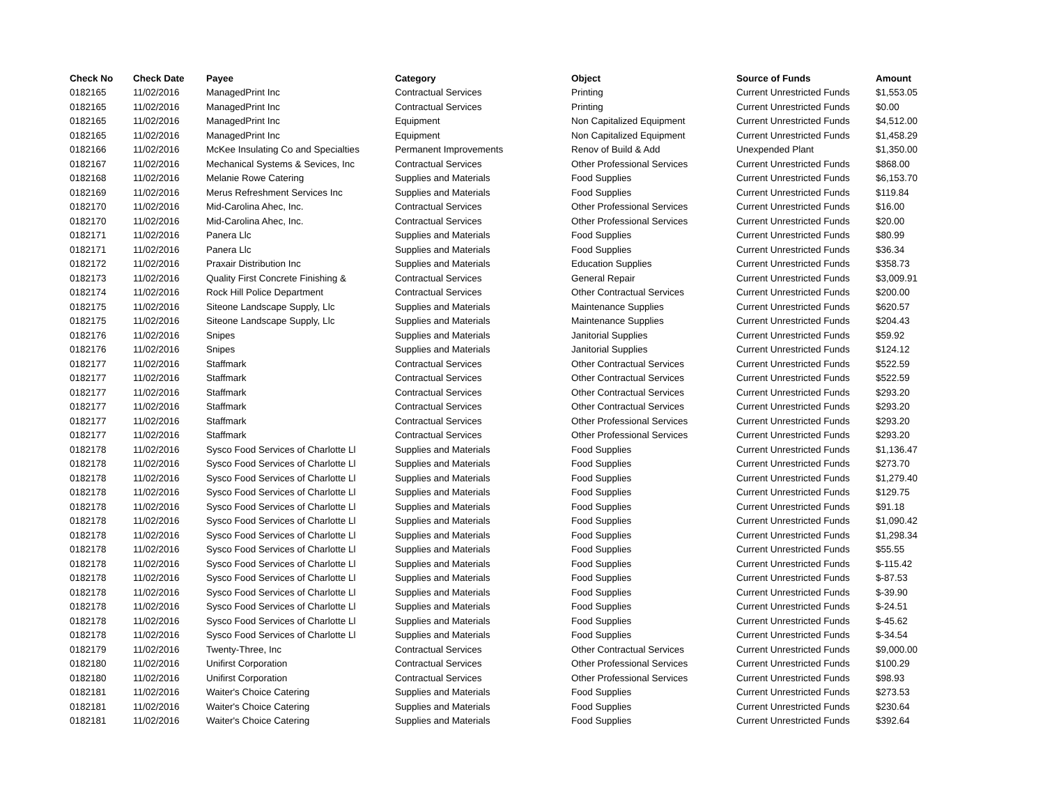| Check No | Check Date | Payee | Category | Object | Source of Funds | Amount |
| --- | --- | --- | --- | --- | --- | --- |
| 0182165 | 11/02/2016 | ManagedPrint Inc | Contractual Services | Printing | Current Unrestricted Funds | $1,553.05 |
| 0182165 | 11/02/2016 | ManagedPrint Inc | Contractual Services | Printing | Current Unrestricted Funds | $0.00 |
| 0182165 | 11/02/2016 | ManagedPrint Inc | Equipment | Non Capitalized Equipment | Current Unrestricted Funds | $4,512.00 |
| 0182165 | 11/02/2016 | ManagedPrint Inc | Equipment | Non Capitalized Equipment | Current Unrestricted Funds | $1,458.29 |
| 0182166 | 11/02/2016 | McKee Insulating Co and Specialties | Permanent Improvements | Renov of Build & Add | Unexpended Plant | $1,350.00 |
| 0182167 | 11/02/2016 | Mechanical Systems & Sevices, Inc | Contractual Services | Other Professional Services | Current Unrestricted Funds | $868.00 |
| 0182168 | 11/02/2016 | Melanie Rowe Catering | Supplies and Materials | Food Supplies | Current Unrestricted Funds | $6,153.70 |
| 0182169 | 11/02/2016 | Merus Refreshment Services Inc | Supplies and Materials | Food Supplies | Current Unrestricted Funds | $119.84 |
| 0182170 | 11/02/2016 | Mid-Carolina Ahec, Inc. | Contractual Services | Other Professional Services | Current Unrestricted Funds | $16.00 |
| 0182170 | 11/02/2016 | Mid-Carolina Ahec, Inc. | Contractual Services | Other Professional Services | Current Unrestricted Funds | $20.00 |
| 0182171 | 11/02/2016 | Panera Llc | Supplies and Materials | Food Supplies | Current Unrestricted Funds | $80.99 |
| 0182171 | 11/02/2016 | Panera Llc | Supplies and Materials | Food Supplies | Current Unrestricted Funds | $36.34 |
| 0182172 | 11/02/2016 | Praxair Distribution Inc | Supplies and Materials | Education Supplies | Current Unrestricted Funds | $358.73 |
| 0182173 | 11/02/2016 | Quality First Concrete Finishing & | Contractual Services | General Repair | Current Unrestricted Funds | $3,009.91 |
| 0182174 | 11/02/2016 | Rock Hill Police Department | Contractual Services | Other Contractual Services | Current Unrestricted Funds | $200.00 |
| 0182175 | 11/02/2016 | Siteone Landscape Supply, Llc | Supplies and Materials | Maintenance Supplies | Current Unrestricted Funds | $620.57 |
| 0182175 | 11/02/2016 | Siteone Landscape Supply, Llc | Supplies and Materials | Maintenance Supplies | Current Unrestricted Funds | $204.43 |
| 0182176 | 11/02/2016 | Snipes | Supplies and Materials | Janitorial Supplies | Current Unrestricted Funds | $59.92 |
| 0182176 | 11/02/2016 | Snipes | Supplies and Materials | Janitorial Supplies | Current Unrestricted Funds | $124.12 |
| 0182177 | 11/02/2016 | Staffmark | Contractual Services | Other Contractual Services | Current Unrestricted Funds | $522.59 |
| 0182177 | 11/02/2016 | Staffmark | Contractual Services | Other Contractual Services | Current Unrestricted Funds | $522.59 |
| 0182177 | 11/02/2016 | Staffmark | Contractual Services | Other Contractual Services | Current Unrestricted Funds | $293.20 |
| 0182177 | 11/02/2016 | Staffmark | Contractual Services | Other Contractual Services | Current Unrestricted Funds | $293.20 |
| 0182177 | 11/02/2016 | Staffmark | Contractual Services | Other Professional Services | Current Unrestricted Funds | $293.20 |
| 0182177 | 11/02/2016 | Staffmark | Contractual Services | Other Professional Services | Current Unrestricted Funds | $293.20 |
| 0182178 | 11/02/2016 | Sysco Food Services of Charlotte Ll | Supplies and Materials | Food Supplies | Current Unrestricted Funds | $1,136.47 |
| 0182178 | 11/02/2016 | Sysco Food Services of Charlotte Ll | Supplies and Materials | Food Supplies | Current Unrestricted Funds | $273.70 |
| 0182178 | 11/02/2016 | Sysco Food Services of Charlotte Ll | Supplies and Materials | Food Supplies | Current Unrestricted Funds | $1,279.40 |
| 0182178 | 11/02/2016 | Sysco Food Services of Charlotte Ll | Supplies and Materials | Food Supplies | Current Unrestricted Funds | $129.75 |
| 0182178 | 11/02/2016 | Sysco Food Services of Charlotte Ll | Supplies and Materials | Food Supplies | Current Unrestricted Funds | $91.18 |
| 0182178 | 11/02/2016 | Sysco Food Services of Charlotte Ll | Supplies and Materials | Food Supplies | Current Unrestricted Funds | $1,090.42 |
| 0182178 | 11/02/2016 | Sysco Food Services of Charlotte Ll | Supplies and Materials | Food Supplies | Current Unrestricted Funds | $1,298.34 |
| 0182178 | 11/02/2016 | Sysco Food Services of Charlotte Ll | Supplies and Materials | Food Supplies | Current Unrestricted Funds | $55.55 |
| 0182178 | 11/02/2016 | Sysco Food Services of Charlotte Ll | Supplies and Materials | Food Supplies | Current Unrestricted Funds | $-115.42 |
| 0182178 | 11/02/2016 | Sysco Food Services of Charlotte Ll | Supplies and Materials | Food Supplies | Current Unrestricted Funds | $-87.53 |
| 0182178 | 11/02/2016 | Sysco Food Services of Charlotte Ll | Supplies and Materials | Food Supplies | Current Unrestricted Funds | $-39.90 |
| 0182178 | 11/02/2016 | Sysco Food Services of Charlotte Ll | Supplies and Materials | Food Supplies | Current Unrestricted Funds | $-24.51 |
| 0182178 | 11/02/2016 | Sysco Food Services of Charlotte Ll | Supplies and Materials | Food Supplies | Current Unrestricted Funds | $-45.62 |
| 0182178 | 11/02/2016 | Sysco Food Services of Charlotte Ll | Supplies and Materials | Food Supplies | Current Unrestricted Funds | $-34.54 |
| 0182179 | 11/02/2016 | Twenty-Three, Inc | Contractual Services | Other Contractual Services | Current Unrestricted Funds | $9,000.00 |
| 0182180 | 11/02/2016 | Unifirst Corporation | Contractual Services | Other Professional Services | Current Unrestricted Funds | $100.29 |
| 0182180 | 11/02/2016 | Unifirst Corporation | Contractual Services | Other Professional Services | Current Unrestricted Funds | $98.93 |
| 0182181 | 11/02/2016 | Waiter's Choice Catering | Supplies and Materials | Food Supplies | Current Unrestricted Funds | $273.53 |
| 0182181 | 11/02/2016 | Waiter's Choice Catering | Supplies and Materials | Food Supplies | Current Unrestricted Funds | $230.64 |
| 0182181 | 11/02/2016 | Waiter's Choice Catering | Supplies and Materials | Food Supplies | Current Unrestricted Funds | $392.64 |